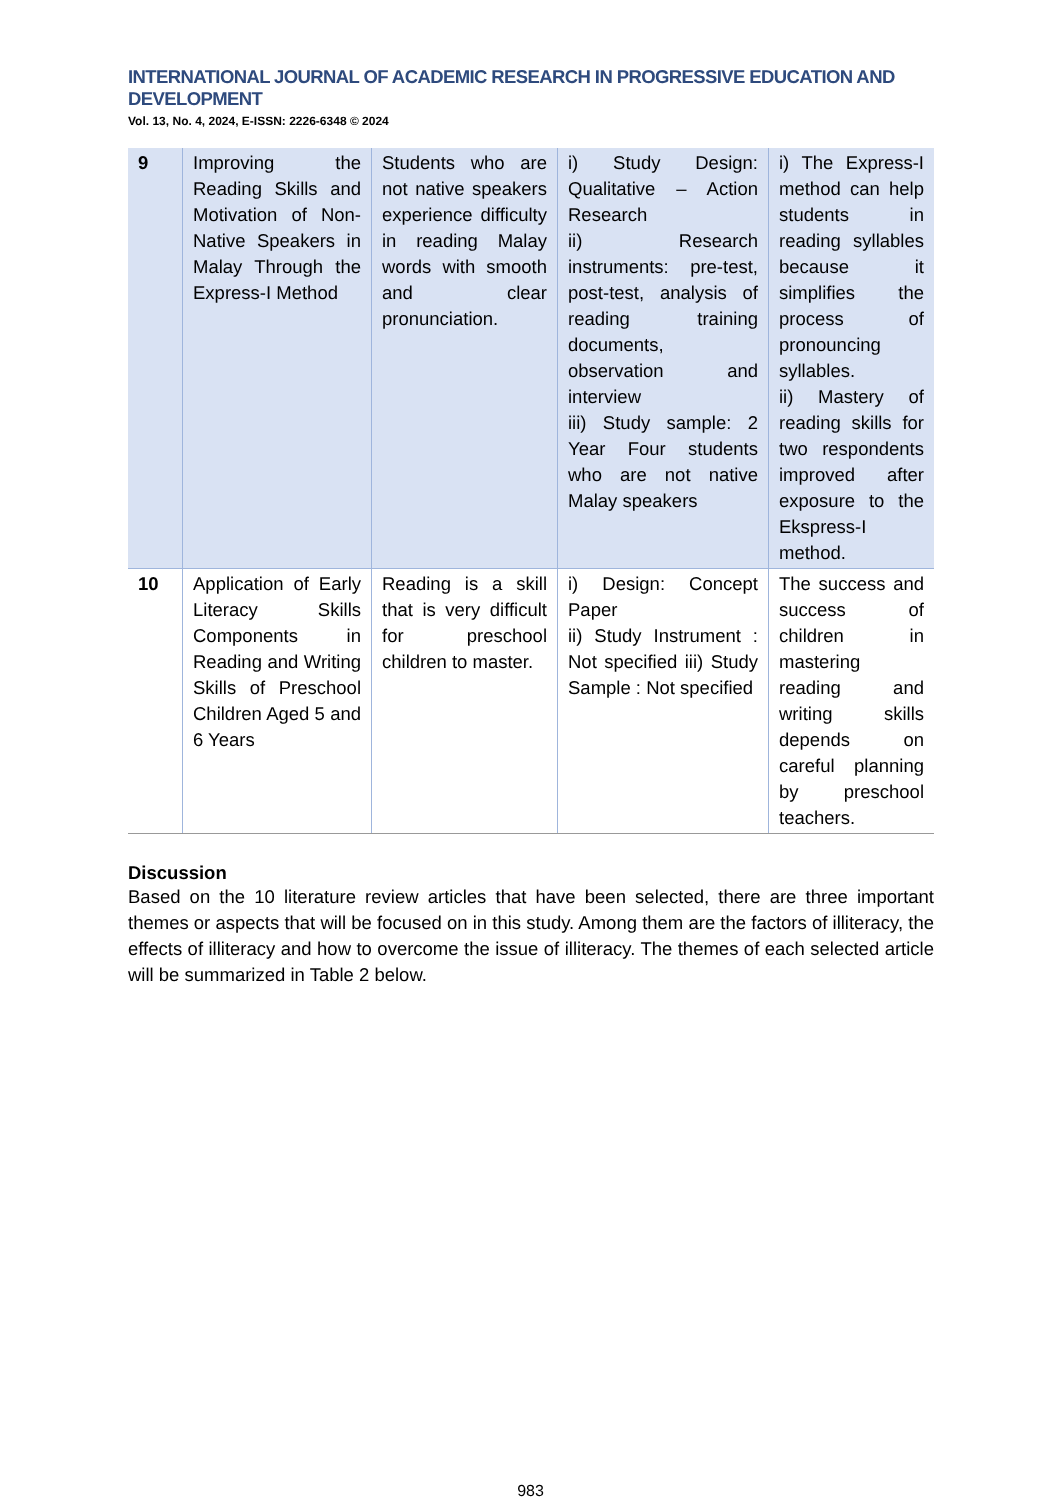INTERNATIONAL JOURNAL OF ACADEMIC RESEARCH IN PROGRESSIVE EDUCATION AND DEVELOPMENT
Vol. 13, No. 4, 2024, E-ISSN: 2226-6348 © 2024
| 9 | Improving the Reading Skills and Motivation of Non-Native Speakers in Malay Through the Express-I Method | Students who are not native speakers experience difficulty in reading Malay words with smooth and clear pronunciation. | i) Study Design: Qualitative – Action Research ii) Research instruments: pre-test, post-test, analysis of reading training documents, observation and interview iii) Study sample: 2 Year Four students who are not native Malay speakers | i) The Express-I method can help students in reading syllables because it simplifies the process of pronouncing syllables. ii) Mastery of reading skills for two respondents improved after exposure to the Ekspress-I method. |
| 10 | Application of Early Literacy Skills Components in Reading and Writing Skills of Preschool Children Aged 5 and 6 Years | Reading is a skill that is very difficult for preschool children to master. | i) Design: Concept Paper ii) Study Instrument : Not specified iii) Study Sample : Not specified | The success and success of children in mastering reading and writing skills depends on careful planning by preschool teachers. |
Discussion
Based on the 10 literature review articles that have been selected, there are three important themes or aspects that will be focused on in this study. Among them are the factors of illiteracy, the effects of illiteracy and how to overcome the issue of illiteracy. The themes of each selected article will be summarized in Table 2 below.
983